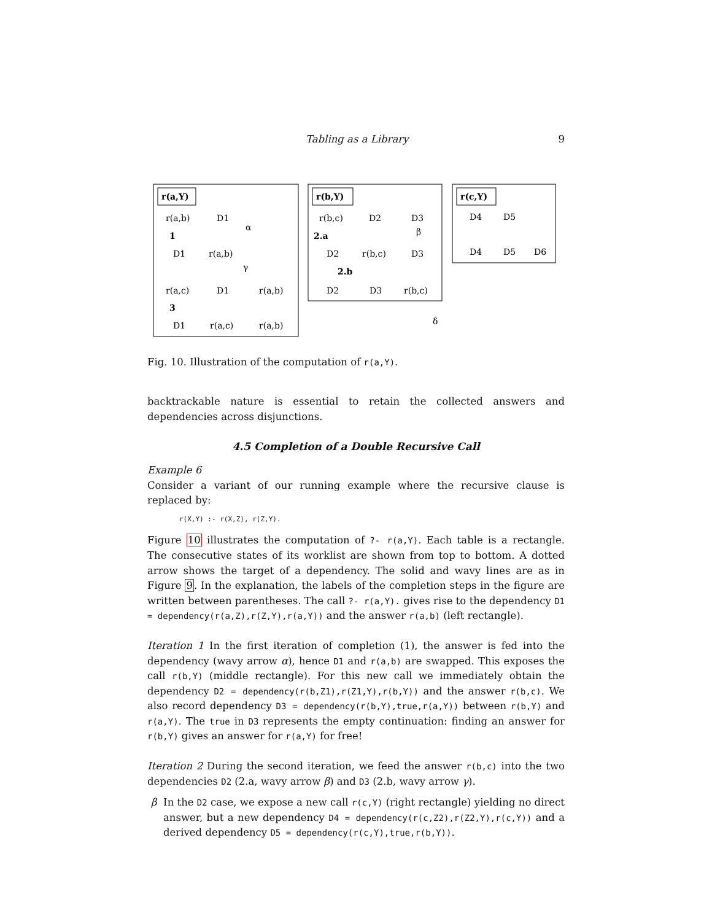Tabling as a Library 9
r(a,Y)
r(b,Y)
r(c,Y)
1
2.a
2.b
3
r(a,b)
D1
r(b,c)
D2
D3
D1
r(a,b)
D2
r(b,c)
D3
r(a,c)
D1
r(a,b)
D2
D3
r(b,c)
D1
r(a,c)
r(a,b)
D4
D5
D4
D5
D6
α
β
γ
δ
Fig. 10. Illustration of the computation of r(a,Y).
backtrackable nature is essential to retain the collected answers and dependencies across disjunctions.
4.5 Completion of a Double Recursive Call
Example 6
Consider a variant of our running example where the recursive clause is replaced by:
r(X,Y) :- r(X,Z), r(Z,Y).
Figure 10 illustrates the computation of ?- r(a,Y). Each table is a rectangle. The consecutive states of its worklist are shown from top to bottom. A dotted arrow shows the target of a dependency. The solid and wavy lines are as in Figure 9. In the explanation, the labels of the completion steps in the figure are written between parentheses. The call ?- r(a,Y). gives rise to the dependency D1 = dependency(r(a,Z),r(Z,Y),r(a,Y)) and the answer r(a,b) (left rectangle).
Iteration 1 In the first iteration of completion (1), the answer is fed into the dependency (wavy arrow α), hence D1 and r(a,b) are swapped. This exposes the call r(b,Y) (middle rectangle). For this new call we immediately obtain the dependency D2 = dependency(r(b,Z1),r(Z1,Y),r(b,Y)) and the answer r(b,c). We also record dependency D3 = dependency(r(b,Y),true,r(a,Y)) between r(b,Y) and r(a,Y). The true in D3 represents the empty continuation: finding an answer for r(b,Y) gives an answer for r(a,Y) for free!
Iteration 2 During the second iteration, we feed the answer r(b,c) into the two dependencies D2 (2.a, wavy arrow β) and D3 (2.b, wavy arrow γ).
β In the D2 case, we expose a new call r(c,Y) (right rectangle) yielding no direct answer, but a new dependency D4 = dependency(r(c,Z2),r(Z2,Y),r(c,Y)) and a derived dependency D5 = dependency(r(c,Y),true,r(b,Y)).